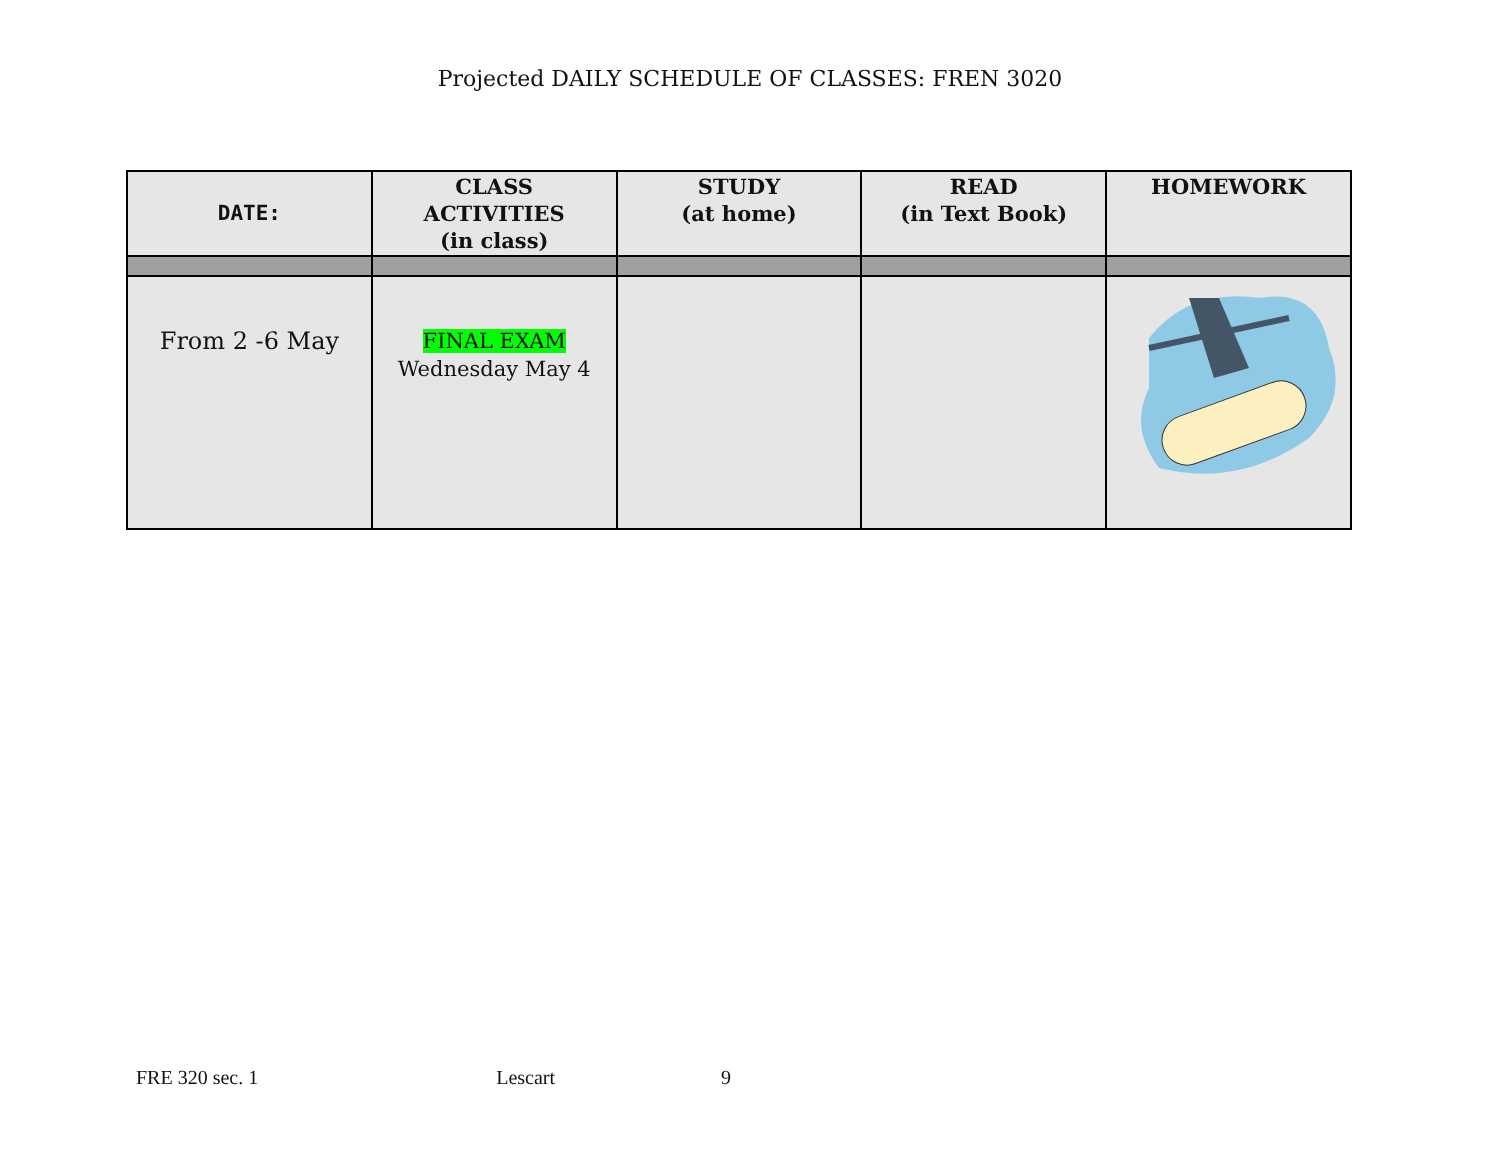Projected DAILY SCHEDULE OF CLASSES: FREN 3020
| DATE: | CLASS ACTIVITIES (in class) | STUDY (at home) | READ (in Text Book) | HOMEWORK |
| --- | --- | --- | --- | --- |
| From 2 -6 May | FINAL EXAM Wednesday May 4 | | | |
FRE 320 sec. 1 Lescart 9